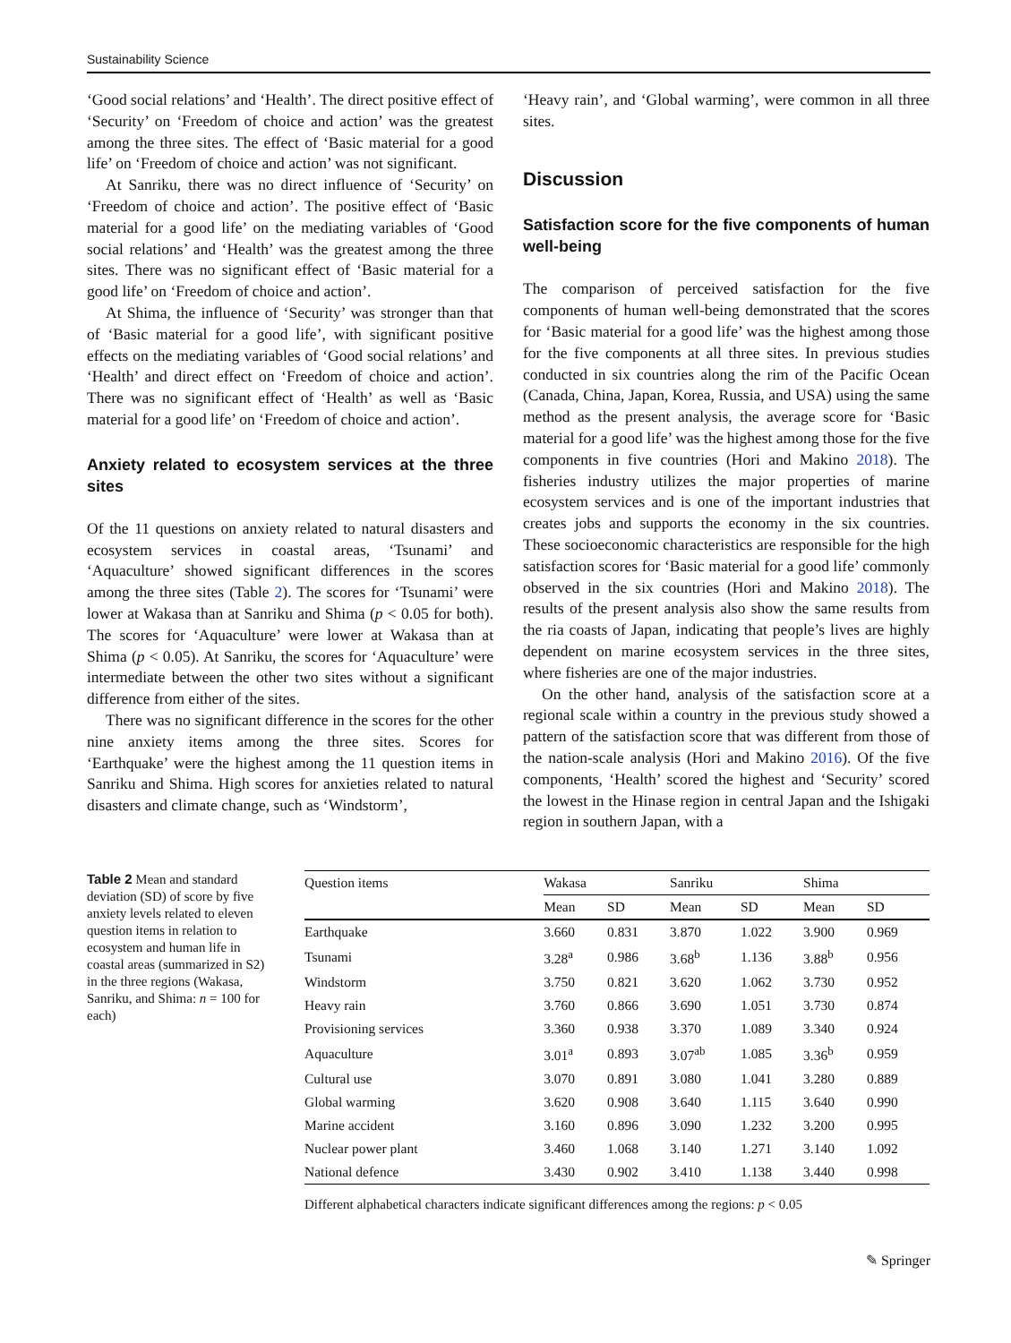Sustainability Science
‘Good social relations’ and ‘Health’. The direct positive effect of ‘Security’ on ‘Freedom of choice and action’ was the greatest among the three sites. The effect of ‘Basic material for a good life’ on ‘Freedom of choice and action’ was not significant.
At Sanriku, there was no direct influence of ‘Security’ on ‘Freedom of choice and action’. The positive effect of ‘Basic material for a good life’ on the mediating variables of ‘Good social relations’ and ‘Health’ was the greatest among the three sites. There was no significant effect of ‘Basic material for a good life’ on ‘Freedom of choice and action’.
At Shima, the influence of ‘Security’ was stronger than that of ‘Basic material for a good life’, with significant positive effects on the mediating variables of ‘Good social relations’ and ‘Health’ and direct effect on ‘Freedom of choice and action’. There was no significant effect of ‘Health’ as well as ‘Basic material for a good life’ on ‘Freedom of choice and action’.
Anxiety related to ecosystem services at the three sites
Of the 11 questions on anxiety related to natural disasters and ecosystem services in coastal areas, ‘Tsunami’ and ‘Aquaculture’ showed significant differences in the scores among the three sites (Table 2). The scores for ‘Tsunami’ were lower at Wakasa than at Sanriku and Shima (p < 0.05 for both). The scores for ‘Aquaculture’ were lower at Wakasa than at Shima (p < 0.05). At Sanriku, the scores for ‘Aquaculture’ were intermediate between the other two sites without a significant difference from either of the sites.
There was no significant difference in the scores for the other nine anxiety items among the three sites. Scores for ‘Earthquake’ were the highest among the 11 question items in Sanriku and Shima. High scores for anxieties related to natural disasters and climate change, such as ‘Windstorm’,
‘Heavy rain’, and ‘Global warming’, were common in all three sites.
Discussion
Satisfaction score for the five components of human well-being
The comparison of perceived satisfaction for the five components of human well-being demonstrated that the scores for ‘Basic material for a good life’ was the highest among those for the five components at all three sites. In previous studies conducted in six countries along the rim of the Pacific Ocean (Canada, China, Japan, Korea, Russia, and USA) using the same method as the present analysis, the average score for ‘Basic material for a good life’ was the highest among those for the five components in five countries (Hori and Makino 2018). The fisheries industry utilizes the major properties of marine ecosystem services and is one of the important industries that creates jobs and supports the economy in the six countries. These socioeconomic characteristics are responsible for the high satisfaction scores for ‘Basic material for a good life’ commonly observed in the six countries (Hori and Makino 2018). The results of the present analysis also show the same results from the ria coasts of Japan, indicating that people’s lives are highly dependent on marine ecosystem services in the three sites, where fisheries are one of the major industries.
On the other hand, analysis of the satisfaction score at a regional scale within a country in the previous study showed a pattern of the satisfaction score that was different from those of the nation-scale analysis (Hori and Makino 2016). Of the five components, ‘Health’ scored the highest and ‘Security’ scored the lowest in the Hinase region in central Japan and the Ishigaki region in southern Japan, with a
Table 2 Mean and standard deviation (SD) of score by five anxiety levels related to eleven question items in relation to ecosystem and human life in coastal areas (summarized in S2) in the three regions (Wakasa, Sanriku, and Shima: n = 100 for each)
| Question items | Wakasa | | Sanriku | | Shima | |
| --- | --- | --- | --- | --- | --- | --- |
| | Mean | SD | Mean | SD | Mean | SD |
| Earthquake | 3.660 | 0.831 | 3.870 | 1.022 | 3.900 | 0.969 |
| Tsunami | 3.28<sup>a</sup> | 0.986 | 3.68<sup>b</sup> | 1.136 | 3.88<sup>b</sup> | 0.956 |
| Windstorm | 3.750 | 0.821 | 3.620 | 1.062 | 3.730 | 0.952 |
| Heavy rain | 3.760 | 0.866 | 3.690 | 1.051 | 3.730 | 0.874 |
| Provisioning services | 3.360 | 0.938 | 3.370 | 1.089 | 3.340 | 0.924 |
| Aquaculture | 3.01<sup>a</sup> | 0.893 | 3.07<sup>ab</sup> | 1.085 | 3.36<sup>b</sup> | 0.959 |
| Cultural use | 3.070 | 0.891 | 3.080 | 1.041 | 3.280 | 0.889 |
| Global warming | 3.620 | 0.908 | 3.640 | 1.115 | 3.640 | 0.990 |
| Marine accident | 3.160 | 0.896 | 3.090 | 1.232 | 3.200 | 0.995 |
| Nuclear power plant | 3.460 | 1.068 | 3.140 | 1.271 | 3.140 | 1.092 |
| National defence | 3.430 | 0.902 | 3.410 | 1.138 | 3.440 | 0.998 |
Different alphabetical characters indicate significant differences among the regions: p < 0.05
✎ Springer